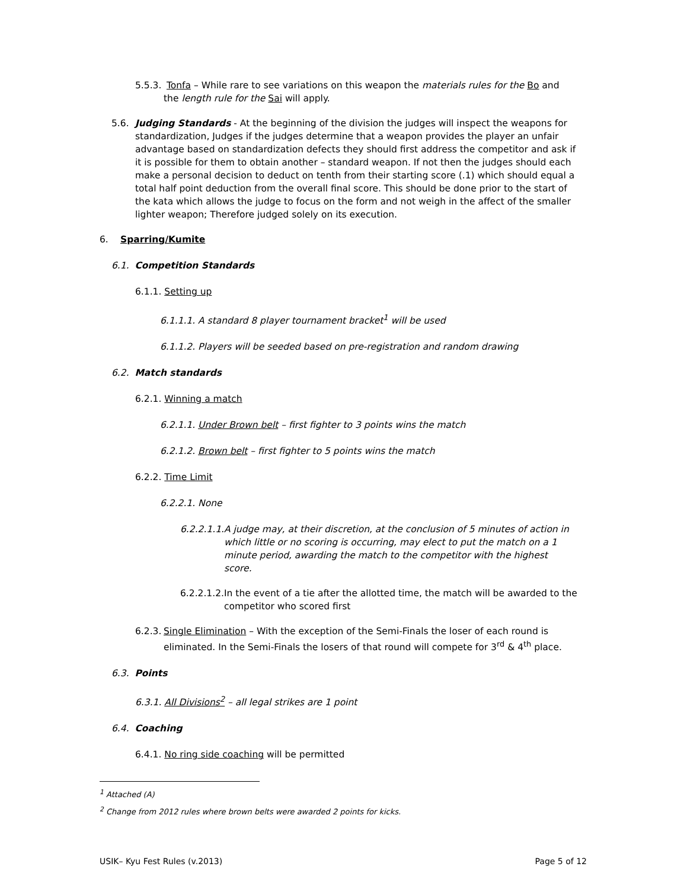5.5.3. Tonfa – While rare to see variations on this weapon the materials rules for the Bo and the length rule for the Sai will apply.
5.6. Judging Standards - At the beginning of the division the judges will inspect the weapons for standardization, Judges if the judges determine that a weapon provides the player an unfair advantage based on standardization defects they should first address the competitor and ask if it is possible for them to obtain another – standard weapon. If not then the judges should each make a personal decision to deduct on tenth from their starting score (.1) which should equal a total half point deduction from the overall final score. This should be done prior to the start of the kata which allows the judge to focus on the form and not weigh in the affect of the smaller lighter weapon; Therefore judged solely on its execution.
6. Sparring/Kumite
6.1. Competition Standards
6.1.1. Setting up
6.1.1.1. A standard 8 player tournament bracket<sup>1</sup> will be used
6.1.1.2. Players will be seeded based on pre-registration and random drawing
6.2. Match standards
6.2.1. Winning a match
6.2.1.1. Under Brown belt – first fighter to 3 points wins the match
6.2.1.2. Brown belt – first fighter to 5 points wins the match
6.2.2. Time Limit
6.2.2.1. None
6.2.2.1.1. A judge may, at their discretion, at the conclusion of 5 minutes of action in which little or no scoring is occurring, may elect to put the match on a 1 minute period, awarding the match to the competitor with the highest score.
6.2.2.1.2. In the event of a tie after the allotted time, the match will be awarded to the competitor who scored first
6.2.3. Single Elimination – With the exception of the Semi-Finals the loser of each round is eliminated. In the Semi-Finals the losers of that round will compete for 3<sup>rd</sup> & 4<sup>th</sup> place.
6.3. Points
6.3.1. All Divisions<sup>2</sup> – all legal strikes are 1 point
6.4. Coaching
6.4.1. No ring side coaching will be permitted
<sup>1</sup> Attached (A)
<sup>2</sup> Change from 2012 rules where brown belts were awarded 2 points for kicks.
USIK– Kyu Fest Rules (v.2013) Page 5 of 12